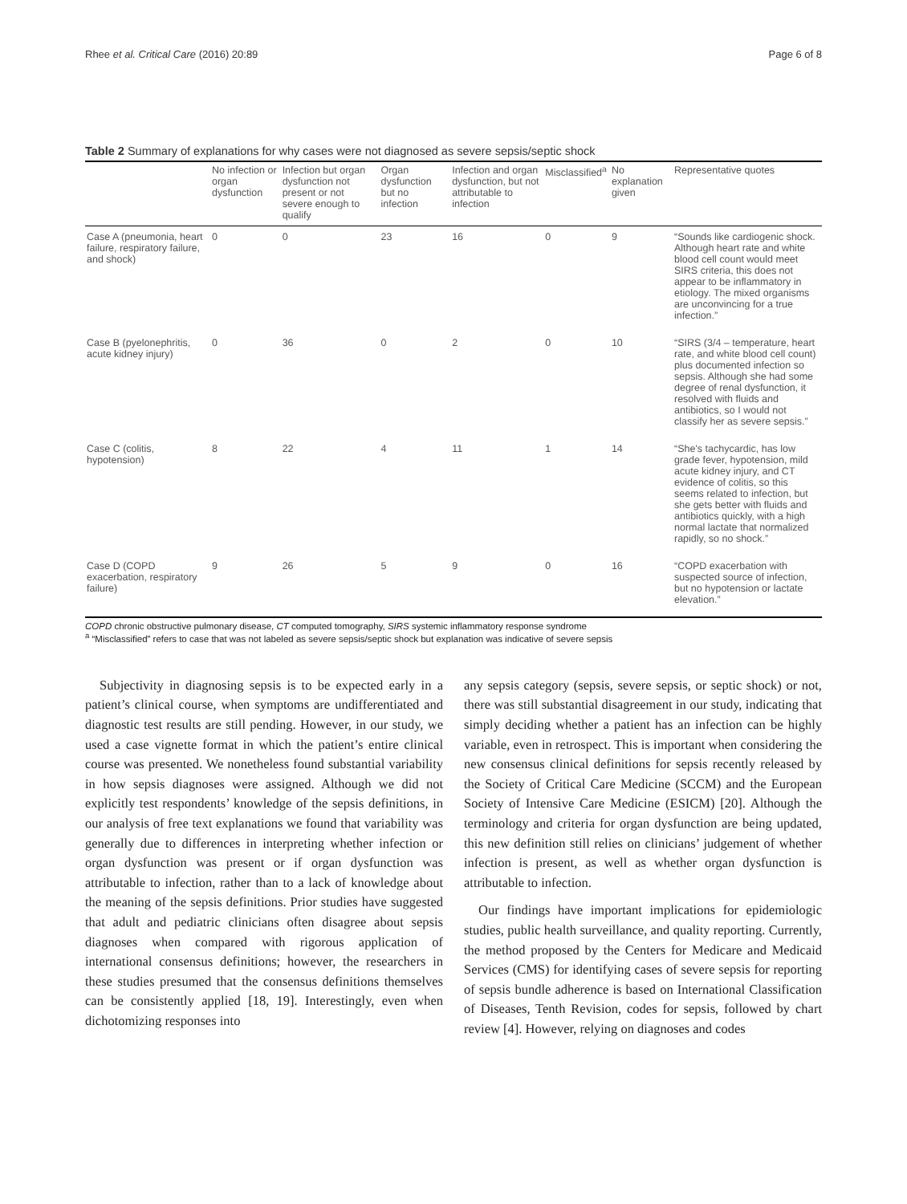Rhee et al. Critical Care (2016) 20:89 Page 6 of 8
Table 2 Summary of explanations for why cases were not diagnosed as severe sepsis/septic shock
| | No infection or organ dysfunction | Infection but organ dysfunction not present or not severe enough to qualify | Organ dysfunction but no infection | Infection and organ dysfunction, but not attributable to infection | Misclassified<sup>a</sup> | No explanation given | Representative quotes |
| --- | --- | --- | --- | --- | --- | --- | --- |
| Case A (pneumonia, heart failure, respiratory failure, and shock) | 0 | 0 | 23 | 16 | 0 | 9 | “Sounds like cardiogenic shock. Although heart rate and white blood cell count would meet SIRS criteria, this does not appear to be inflammatory in etiology. The mixed organisms are unconvincing for a true infection.” |
| Case B (pyelonephritis, acute kidney injury) | 0 | 36 | 0 | 2 | 0 | 10 | “SIRS (3/4 – temperature, heart rate, and white blood cell count) plus documented infection so sepsis. Although she had some degree of renal dysfunction, it resolved with fluids and antibiotics, so I would not classify her as severe sepsis.” |
| Case C (colitis, hypotension) | 8 | 22 | 4 | 11 | 1 | 14 | “She's tachycardic, has low grade fever, hypotension, mild acute kidney injury, and CT evidence of colitis, so this seems related to infection, but she gets better with fluids and antibiotics quickly, with a high normal lactate that normalized rapidly, so no shock.” |
| Case D (COPD exacerbation, respiratory failure) | 9 | 26 | 5 | 9 | 0 | 16 | “COPD exacerbation with suspected source of infection, but no hypotension or lactate elevation.” |
COPD chronic obstructive pulmonary disease, CT computed tomography, SIRS systemic inflammatory response syndrome
<sup>a</sup> “Misclassified” refers to case that was not labeled as severe sepsis/septic shock but explanation was indicative of severe sepsis
Subjectivity in diagnosing sepsis is to be expected early in a patient’s clinical course, when symptoms are undifferentiated and diagnostic test results are still pending. However, in our study, we used a case vignette format in which the patient’s entire clinical course was presented. We nonetheless found substantial variability in how sepsis diagnoses were assigned. Although we did not explicitly test respondents’ knowledge of the sepsis definitions, in our analysis of free text explanations we found that variability was generally due to differences in interpreting whether infection or organ dysfunction was present or if organ dysfunction was attributable to infection, rather than to a lack of knowledge about the meaning of the sepsis definitions. Prior studies have suggested that adult and pediatric clinicians often disagree about sepsis diagnoses when compared with rigorous application of international consensus definitions; however, the researchers in these studies presumed that the consensus definitions themselves can be consistently applied [18, 19]. Interestingly, even when dichotomizing responses into
any sepsis category (sepsis, severe sepsis, or septic shock) or not, there was still substantial disagreement in our study, indicating that simply deciding whether a patient has an infection can be highly variable, even in retrospect. This is important when considering the new consensus clinical definitions for sepsis recently released by the Society of Critical Care Medicine (SCCM) and the European Society of Intensive Care Medicine (ESICM) [20]. Although the terminology and criteria for organ dysfunction are being updated, this new definition still relies on clinicians’ judgement of whether infection is present, as well as whether organ dysfunction is attributable to infection.
Our findings have important implications for epidemiologic studies, public health surveillance, and quality reporting. Currently, the method proposed by the Centers for Medicare and Medicaid Services (CMS) for identifying cases of severe sepsis for reporting of sepsis bundle adherence is based on International Classification of Diseases, Tenth Revision, codes for sepsis, followed by chart review [4]. However, relying on diagnoses and codes